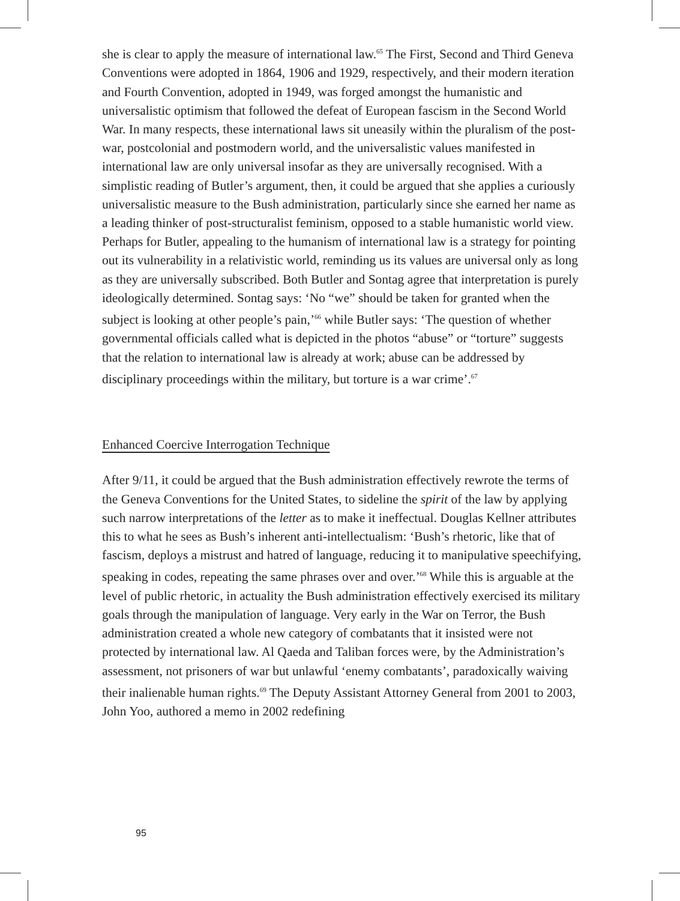she is clear to apply the measure of international law.<sup>65</sup> The First, Second and Third Geneva Conventions were adopted in 1864, 1906 and 1929, respectively, and their modern iteration and Fourth Convention, adopted in 1949, was forged amongst the humanistic and universalistic optimism that followed the defeat of European fascism in the Second World War. In many respects, these international laws sit uneasily within the pluralism of the post-war, postcolonial and postmodern world, and the universalistic values manifested in international law are only universal insofar as they are universally recognised. With a simplistic reading of Butler’s argument, then, it could be argued that she applies a curiously universalistic measure to the Bush administration, particularly since she earned her name as a leading thinker of post-structuralist feminism, opposed to a stable humanistic world view. Perhaps for Butler, appealing to the humanism of international law is a strategy for pointing out its vulnerability in a relativistic world, reminding us its values are universal only as long as they are universally subscribed. Both Butler and Sontag agree that interpretation is purely ideologically determined. Sontag says: ‘No “we” should be taken for granted when the subject is looking at other people’s pain,’<sup>66</sup> while Butler says: ‘The question of whether governmental officials called what is depicted in the photos “abuse” or “torture” suggests that the relation to international law is already at work; abuse can be addressed by disciplinary proceedings within the military, but torture is a war crime’.<sup>67</sup>
Enhanced Coercive Interrogation Technique
After 9/11, it could be argued that the Bush administration effectively rewrote the terms of the Geneva Conventions for the United States, to sideline the spirit of the law by applying such narrow interpretations of the letter as to make it ineffectual. Douglas Kellner attributes this to what he sees as Bush’s inherent anti-intellectualism: ‘Bush’s rhetoric, like that of fascism, deploys a mistrust and hatred of language, reducing it to manipulative speechifying, speaking in codes, repeating the same phrases over and over.’<sup>68</sup> While this is arguable at the level of public rhetoric, in actuality the Bush administration effectively exercised its military goals through the manipulation of language. Very early in the War on Terror, the Bush administration created a whole new category of combatants that it insisted were not protected by international law. Al Qaeda and Taliban forces were, by the Administration’s assessment, not prisoners of war but unlawful ‘enemy combatants’, paradoxically waiving their inalienable human rights.<sup>69</sup> The Deputy Assistant Attorney General from 2001 to 2003, John Yoo, authored a memo in 2002 redefining
95